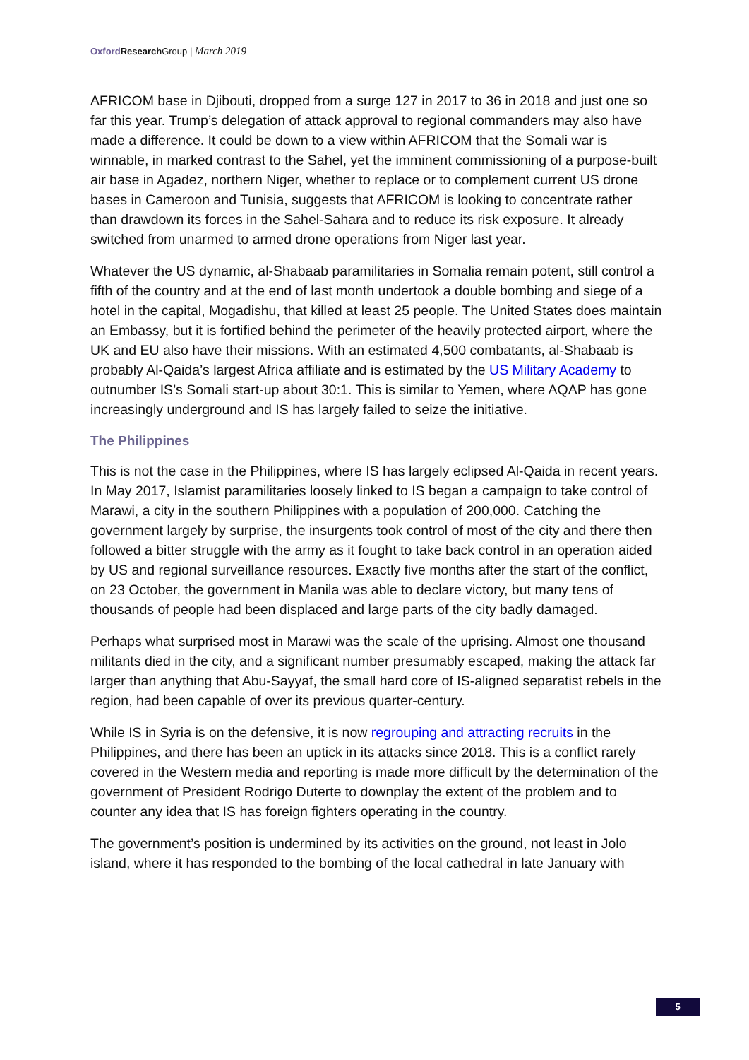Oxford Research Group | March 2019
AFRICOM base in Djibouti, dropped from a surge 127 in 2017 to 36 in 2018 and just one so far this year. Trump’s delegation of attack approval to regional commanders may also have made a difference. It could be down to a view within AFRICOM that the Somali war is winnable, in marked contrast to the Sahel, yet the imminent commissioning of a purpose-built air base in Agadez, northern Niger, whether to replace or to complement current US drone bases in Cameroon and Tunisia, suggests that AFRICOM is looking to concentrate rather than drawdown its forces in the Sahel-Sahara and to reduce its risk exposure. It already switched from unarmed to armed drone operations from Niger last year.
Whatever the US dynamic, al-Shabaab paramilitaries in Somalia remain potent, still control a fifth of the country and at the end of last month undertook a double bombing and siege of a hotel in the capital, Mogadishu, that killed at least 25 people. The United States does maintain an Embassy, but it is fortified behind the perimeter of the heavily protected airport, where the UK and EU also have their missions. With an estimated 4,500 combatants, al-Shabaab is probably Al-Qaida’s largest Africa affiliate and is estimated by the US Military Academy to outnumber IS’s Somali start-up about 30:1. This is similar to Yemen, where AQAP has gone increasingly underground and IS has largely failed to seize the initiative.
The Philippines
This is not the case in the Philippines, where IS has largely eclipsed Al-Qaida in recent years. In May 2017, Islamist paramilitaries loosely linked to IS began a campaign to take control of Marawi, a city in the southern Philippines with a population of 200,000. Catching the government largely by surprise, the insurgents took control of most of the city and there then followed a bitter struggle with the army as it fought to take back control in an operation aided by US and regional surveillance resources. Exactly five months after the start of the conflict, on 23 October, the government in Manila was able to declare victory, but many tens of thousands of people had been displaced and large parts of the city badly damaged.
Perhaps what surprised most in Marawi was the scale of the uprising. Almost one thousand militants died in the city, and a significant number presumably escaped, making the attack far larger than anything that Abu-Sayyaf, the small hard core of IS-aligned separatist rebels in the region, had been capable of over its previous quarter-century.
While IS in Syria is on the defensive, it is now regrouping and attracting recruits in the Philippines, and there has been an uptick in its attacks since 2018. This is a conflict rarely covered in the Western media and reporting is made more difficult by the determination of the government of President Rodrigo Duterte to downplay the extent of the problem and to counter any idea that IS has foreign fighters operating in the country.
The government’s position is undermined by its activities on the ground, not least in Jolo island, where it has responded to the bombing of the local cathedral in late January with
5